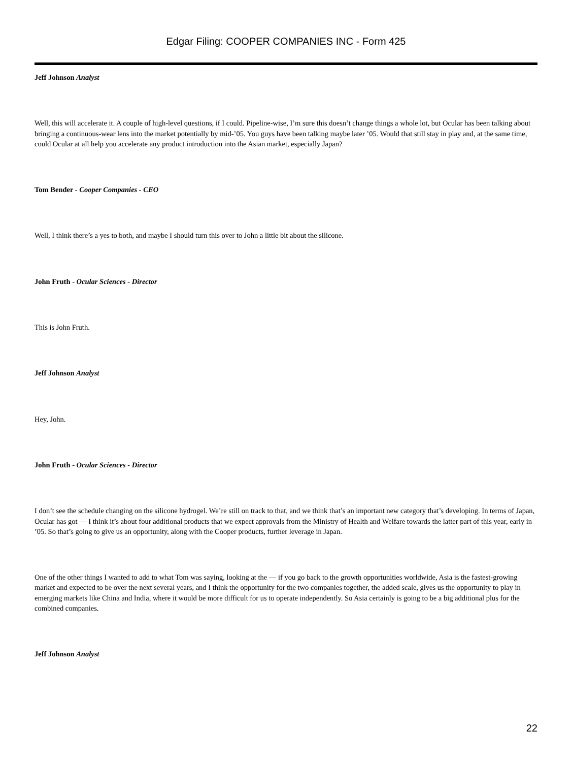Edgar Filing: COOPER COMPANIES INC - Form 425
Jeff Johnson Analyst
Well, this will accelerate it. A couple of high-level questions, if I could. Pipeline-wise, I’m sure this doesn’t change things a whole lot, but Ocular has been talking about bringing a continuous-wear lens into the market potentially by mid-’05. You guys have been talking maybe later ’05. Would that still stay in play and, at the same time, could Ocular at all help you accelerate any product introduction into the Asian market, especially Japan?
Tom Bender - Cooper Companies - CEO
Well, I think there’s a yes to both, and maybe I should turn this over to John a little bit about the silicone.
John Fruth - Ocular Sciences - Director
This is John Fruth.
Jeff Johnson Analyst
Hey, John.
John Fruth - Ocular Sciences - Director
I don’t see the schedule changing on the silicone hydrogel. We’re still on track to that, and we think that’s an important new category that’s developing. In terms of Japan, Ocular has got — I think it’s about four additional products that we expect approvals from the Ministry of Health and Welfare towards the latter part of this year, early in ’05. So that’s going to give us an opportunity, along with the Cooper products, further leverage in Japan.
One of the other things I wanted to add to what Tom was saying, looking at the — if you go back to the growth opportunities worldwide, Asia is the fastest-growing market and expected to be over the next several years, and I think the opportunity for the two companies together, the added scale, gives us the opportunity to play in emerging markets like China and India, where it would be more difficult for us to operate independently. So Asia certainly is going to be a big additional plus for the combined companies.
Jeff Johnson Analyst
22